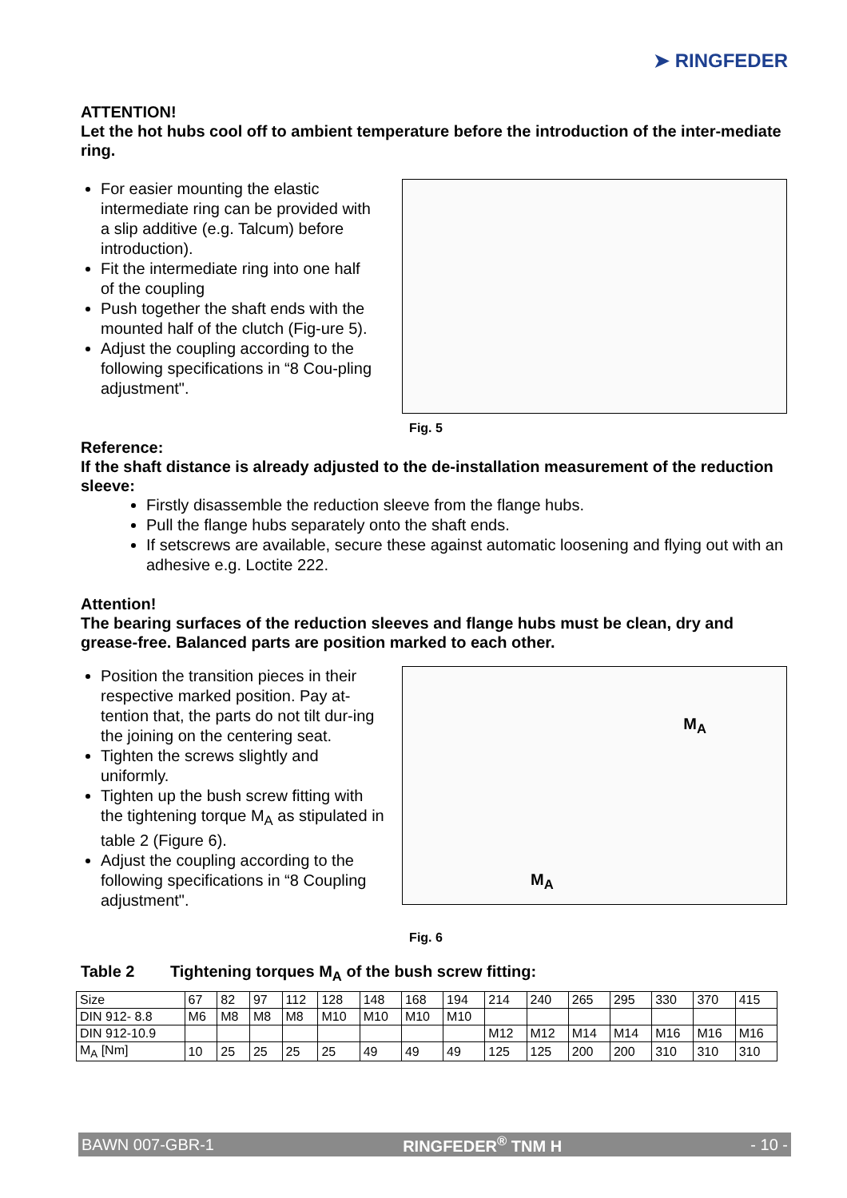➤ RINGFEDER
ATTENTION!
Let the hot hubs cool off to ambient temperature before the introduction of the inter-mediate ring.
For easier mounting the elastic intermediate ring can be provided with a slip additive (e.g. Talcum) before introduction).
Fit the intermediate ring into one half of the coupling
Push together the shaft ends with the mounted half of the clutch (Fig-ure 5).
Adjust the coupling according to the following specifications in “8 Cou-pling adjustment".
Fig. 5
Reference:
If the shaft distance is already adjusted to the de-installation measurement of the reduction sleeve:
Firstly disassemble the reduction sleeve from the flange hubs.
Pull the flange hubs separately onto the shaft ends.
If setscrews are available, secure these against automatic loosening and flying out with an adhesive e.g. Loctite 222.
Attention!
The bearing surfaces of the reduction sleeves and flange hubs must be clean, dry and grease-free. Balanced parts are position marked to each other.
Position the transition pieces in their respective marked position. Pay at-tention that, the parts do not tilt dur-ing the joining on the centering seat.
Tighten the screws slightly and uniformly.
Tighten up the bush screw fitting with the tightening torque M<sub>A</sub> as stipulated in table 2 (Figure 6).
Adjust the coupling according to the following specifications in “8 Coupling adjustment".
M<sub>A</sub>
M<sub>A</sub>
Fig. 6
Table 2 Tightening torques M<sub>A</sub> of the bush screw fitting:
| Size | 67 | 82 | 97 | 112 | 128 | 148 | 168 | 194 | 214 | 240 | 265 | 295 | 330 | 370 | 415 |
| DIN 912- 8.8 | M6 | M8 | M8 | M8 | M10 | M10 | M10 | M10 | | | | | | | |
| DIN 912-10.9 | | | | | | | | | M12 | M12 | M14 | M14 | M16 | M16 | M16 |
| M<sub>A</sub> [Nm] | 10 | 25 | 25 | 25 | 25 | 49 | 49 | 49 | 125 | 125 | 200 | 200 | 310 | 310 | 310 |
BAWN 007-GBR-1 RINGFEDER<sup>®</sup> TNM H - 10 -